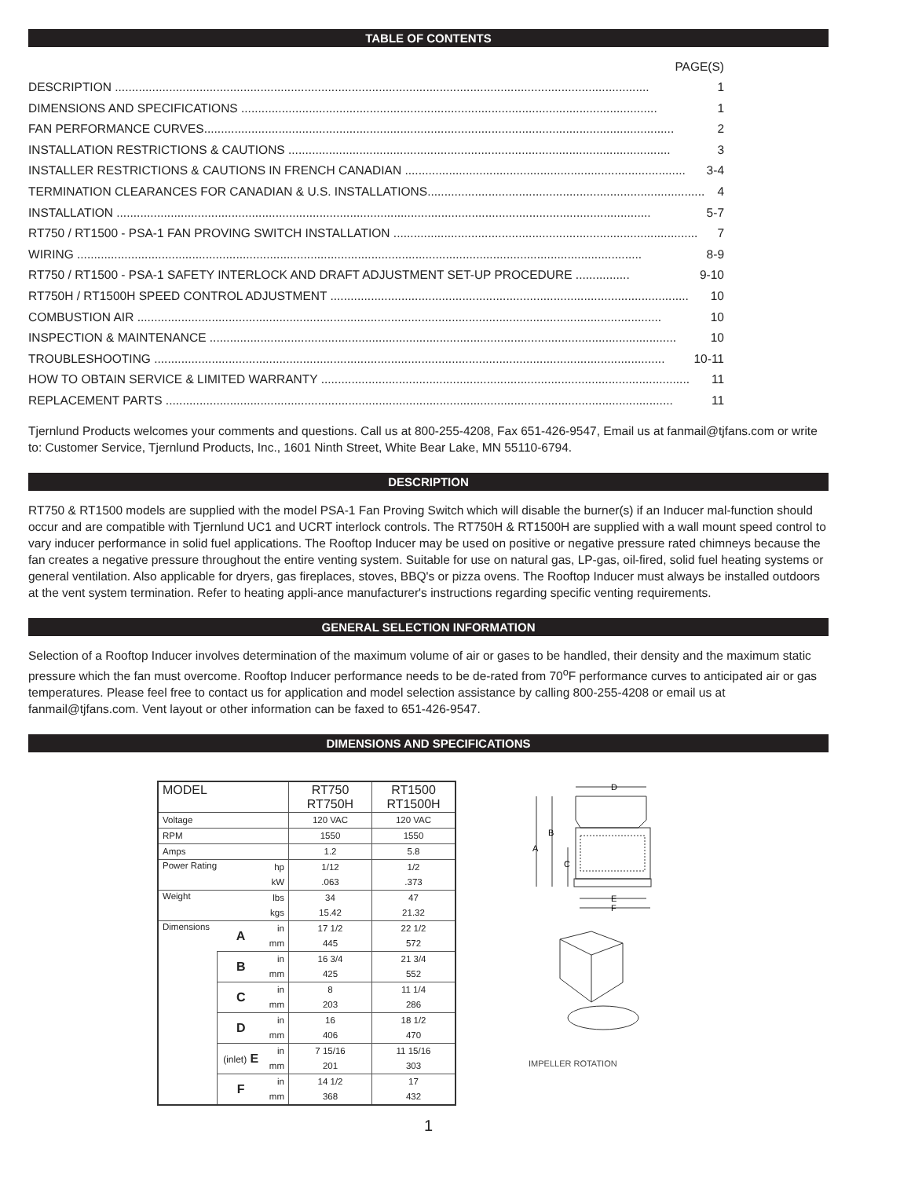TABLE OF CONTENTS
PAGE(S)
DESCRIPTION .............................................................................................................................................................. 1
DIMENSIONS AND SPECIFICATIONS ........................................................................................................................... 1
FAN PERFORMANCE CURVES........................................................................................................................................... 2
INSTALLATION RESTRICTIONS & CAUTIONS ................................................................................................................. 3
INSTALLER RESTRICTIONS & CAUTIONS IN FRENCH CANADIAN ................................................................................... 3-4
TERMINATION CLEARANCES FOR CANADIAN & U.S. INSTALLATIONS.................................................................................. 4
INSTALLATION .............................................................................................................................................................. 5-7
RT750 / RT1500 - PSA-1 FAN PROVING SWITCH INSTALLATION .......................................................................................... 7
WIRING ....................................................................................................................................................................... 8-9
RT750 / RT1500 - PSA-1 SAFETY INTERLOCK AND DRAFT ADJUSTMENT SET-UP PROCEDURE ................ 9-10
RT750H / RT1500H SPEED CONTROL ADJUSTMENT .......................................................................................................... 10
COMBUSTION AIR ........................................................................................................................................................... 10
INSPECTION & MAINTENANCE .......................................................................................................................................... 10
TROUBLESHOOTING ....................................................................................................................................................... 10-11
HOW TO OBTAIN SERVICE & LIMITED WARRANTY ............................................................................................................. 11
REPLACEMENT PARTS ...................................................................................................................................................... 11
Tjernlund Products welcomes your comments and questions. Call us at 800-255-4208, Fax 651-426-9547, Email us at fanmail@tjfans.com or write to: Customer Service, Tjernlund Products, Inc., 1601 Ninth Street, White Bear Lake, MN 55110-6794.
DESCRIPTION
RT750 & RT1500 models are supplied with the model PSA-1 Fan Proving Switch which will disable the burner(s) if an Inducer mal-function should occur and are compatible with Tjernlund UC1 and UCRT interlock controls. The RT750H & RT1500H are supplied with a wall mount speed control to vary inducer performance in solid fuel applications. The Rooftop Inducer may be used on positive or negative pressure rated chimneys because the fan creates a negative pressure throughout the entire venting system. Suitable for use on natural gas, LP-gas, oil-fired, solid fuel heating systems or general ventilation. Also applicable for dryers, gas fireplaces, stoves, BBQ's or pizza ovens. The Rooftop Inducer must always be installed outdoors at the vent system termination. Refer to heating appli-ance manufacturer's instructions regarding specific venting requirements.
GENERAL SELECTION INFORMATION
Selection of a Rooftop Inducer involves determination of the maximum volume of air or gases to be handled, their density and the maximum static pressure which the fan must overcome. Rooftop Inducer performance needs to be de-rated from 70<sup>o</sup>F performance curves to anticipated air or gas temperatures. Please feel free to contact us for application and model selection assistance by calling 800-255-4208 or email us at fanmail@tjfans.com. Vent layout or other information can be faxed to 651-426-9547.
DIMENSIONS AND SPECIFICATIONS
| MODEL | | | RT750 RT750H | RT1500 RT1500H |
| Voltage | | | 120 VAC | 120 VAC |
| RPM | | | 1550 | 1550 |
| Amps | | | 1.2 | 5.8 |
| Power Rating | | hp | 1/12 | 1/2 |
| | | kW | .063 | .373 |
| Weight | | lbs | 34 | 47 |
| | | kgs | 15.42 | 21.32 |
| Dimensions | A | in | 17 1/2 | 22 1/2 |
| | | mm | 445 | 572 |
| | B | in | 16 3/4 | 21 3/4 |
| | | mm | 425 | 552 |
| | C | in | 8 | 11 1/4 |
| | | mm | 203 | 286 |
| | D | in | 16 | 18 1/2 |
| | | mm | 406 | 470 |
| | (inlet) E | in | 7 15/16 | 11 15/16 |
| | | mm | 201 | 303 |
| | F | in | 14 1/2 | 17 |
| | | mm | 368 | 432 |
D
B
A
C
E
F
IMPELLER ROTATION
1